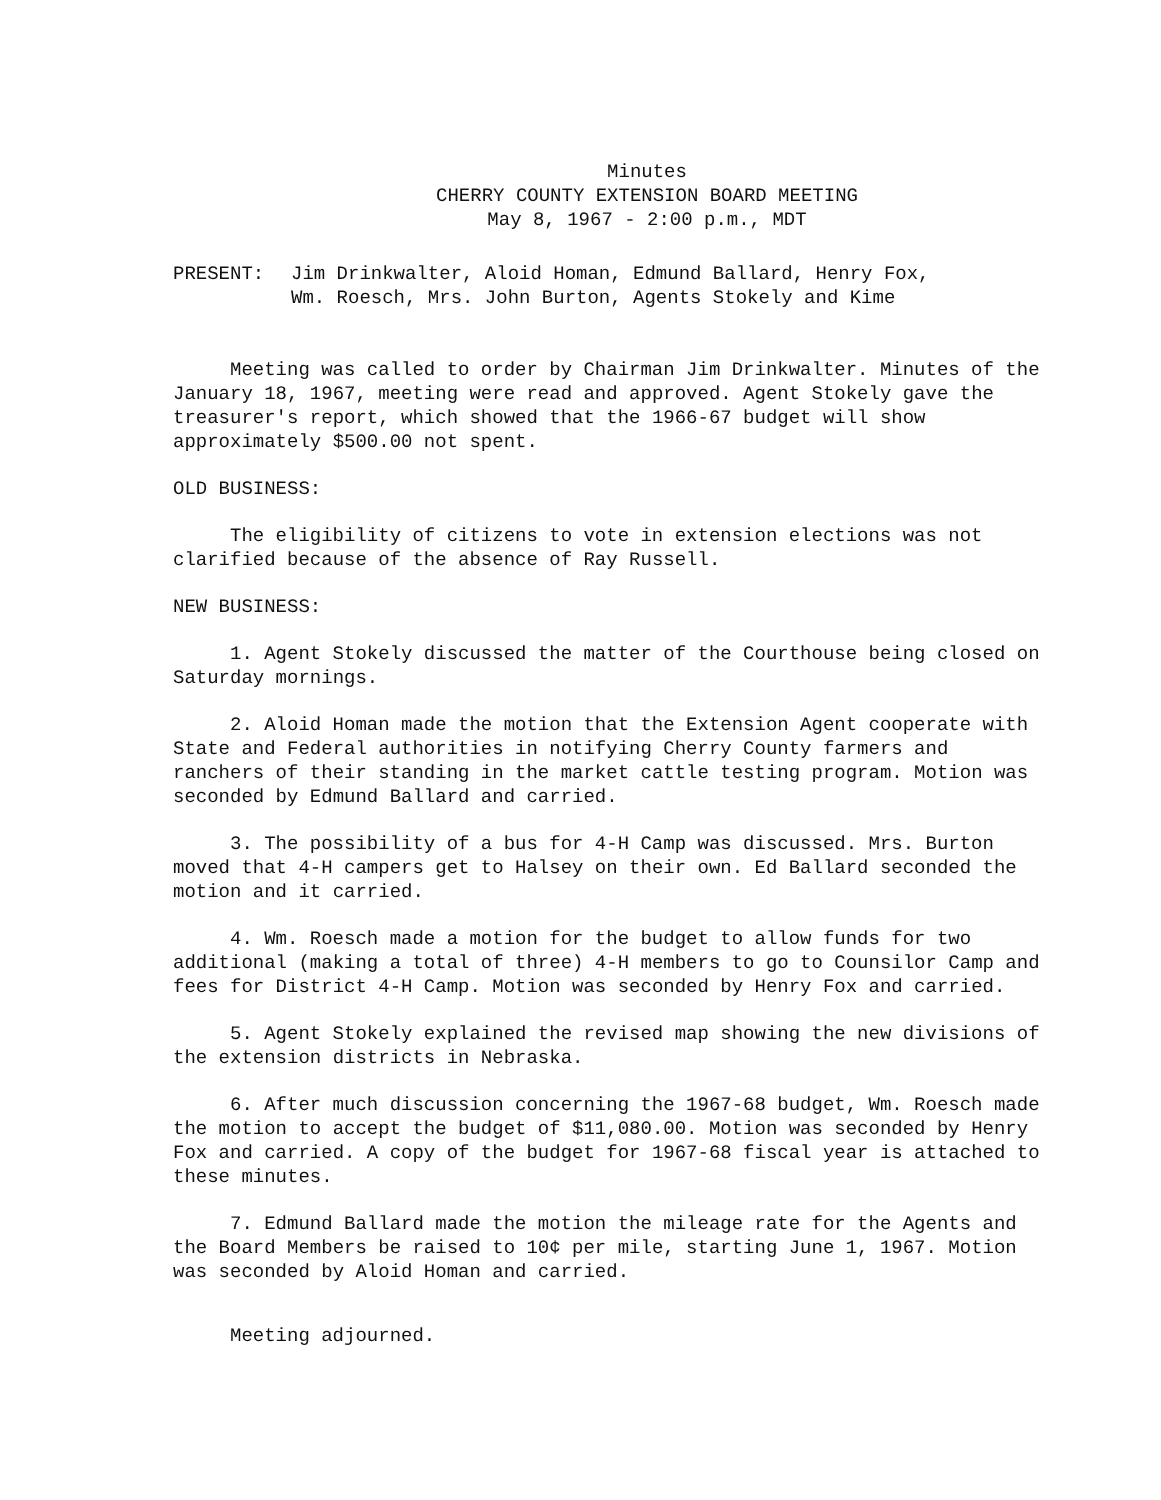Minutes
CHERRY COUNTY EXTENSION BOARD MEETING
May 8, 1967 - 2:00 p.m., MDT
PRESENT: Jim Drinkwalter, Aloid Homan, Edmund Ballard, Henry Fox,
Wm. Roesch, Mrs. John Burton, Agents Stokely and Kime
Meeting was called to order by Chairman Jim Drinkwalter. Minutes of the January 18, 1967, meeting were read and approved. Agent Stokely gave the treasurer's report, which showed that the 1966-67 budget will show approximately $500.00 not spent.
OLD BUSINESS:
The eligibility of citizens to vote in extension elections was not clarified because of the absence of Ray Russell.
NEW BUSINESS:
1. Agent Stokely discussed the matter of the Courthouse being closed on Saturday mornings.
2. Aloid Homan made the motion that the Extension Agent cooperate with State and Federal authorities in notifying Cherry County farmers and ranchers of their standing in the market cattle testing program. Motion was seconded by Edmund Ballard and carried.
3. The possibility of a bus for 4-H Camp was discussed. Mrs. Burton moved that 4-H campers get to Halsey on their own. Ed Ballard seconded the motion and it carried.
4. Wm. Roesch made a motion for the budget to allow funds for two additional (making a total of three) 4-H members to go to Counsilor Camp and fees for District 4-H Camp. Motion was seconded by Henry Fox and carried.
5. Agent Stokely explained the revised map showing the new divisions of the extension districts in Nebraska.
6. After much discussion concerning the 1967-68 budget, Wm. Roesch made the motion to accept the budget of $11,080.00. Motion was seconded by Henry Fox and carried. A copy of the budget for 1967-68 fiscal year is attached to these minutes.
7. Edmund Ballard made the motion the mileage rate for the Agents and the Board Members be raised to 10¢ per mile, starting June 1, 1967. Motion was seconded by Aloid Homan and carried.
Meeting adjourned.